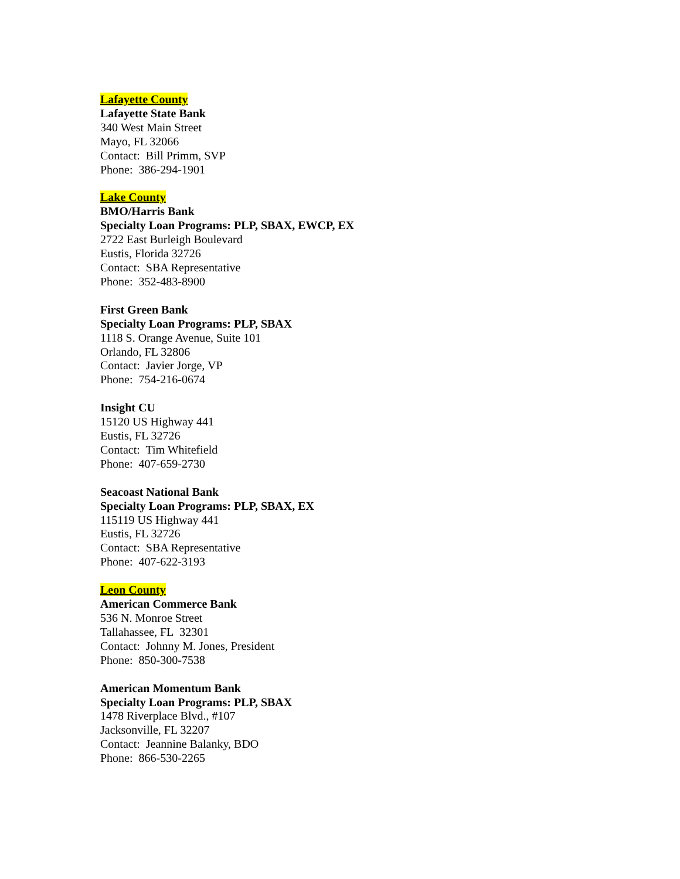Lafayette County
Lafayette State Bank
340 West Main Street
Mayo, FL 32066
Contact: Bill Primm, SVP
Phone: 386-294-1901
Lake County
BMO/Harris Bank
Specialty Loan Programs: PLP, SBAX, EWCP, EX
2722 East Burleigh Boulevard
Eustis, Florida 32726
Contact: SBA Representative
Phone: 352-483-8900
First Green Bank
Specialty Loan Programs: PLP, SBAX
1118 S. Orange Avenue, Suite 101
Orlando, FL 32806
Contact: Javier Jorge, VP
Phone: 754-216-0674
Insight CU
15120 US Highway 441
Eustis, FL 32726
Contact: Tim Whitefield
Phone: 407-659-2730
Seacoast National Bank
Specialty Loan Programs: PLP, SBAX, EX
115119 US Highway 441
Eustis, FL 32726
Contact: SBA Representative
Phone: 407-622-3193
Leon County
American Commerce Bank
536 N. Monroe Street
Tallahassee, FL 32301
Contact: Johnny M. Jones, President
Phone: 850-300-7538
American Momentum Bank
Specialty Loan Programs: PLP, SBAX
1478 Riverplace Blvd., #107
Jacksonville, FL 32207
Contact: Jeannine Balanky, BDO
Phone: 866-530-2265